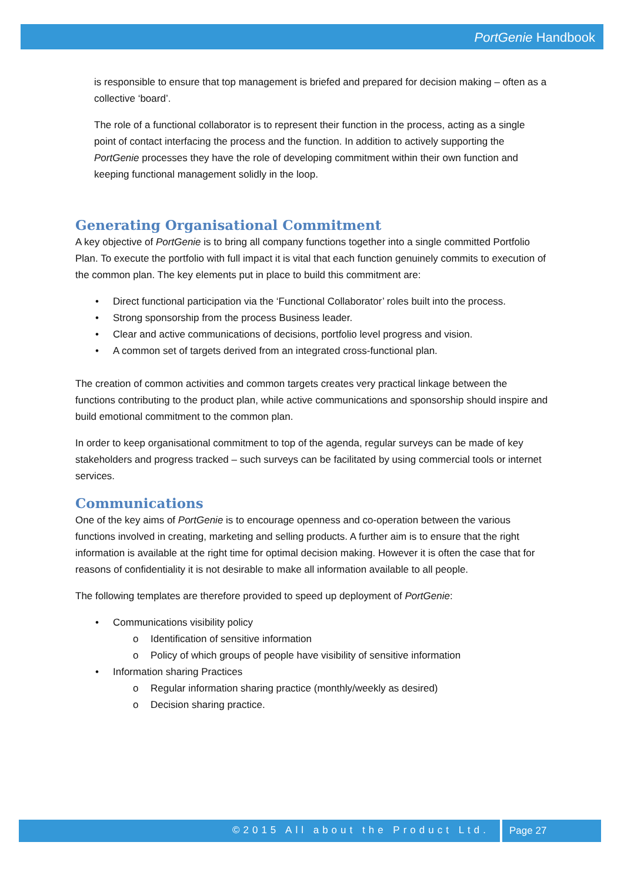PortGenie Handbook
is responsible to ensure that top management is briefed and prepared for decision making – often as a collective ‘board’.
The role of a functional collaborator is to represent their function in the process, acting as a single point of contact interfacing the process and the function. In addition to actively supporting the PortGenie processes they have the role of developing commitment within their own function and keeping functional management solidly in the loop.
Generating Organisational Commitment
A key objective of PortGenie is to bring all company functions together into a single committed Portfolio Plan. To execute the portfolio with full impact it is vital that each function genuinely commits to execution of the common plan. The key elements put in place to build this commitment are:
• Direct functional participation via the ‘Functional Collaborator’ roles built into the process.
• Strong sponsorship from the process Business leader.
• Clear and active communications of decisions, portfolio level progress and vision.
• A common set of targets derived from an integrated cross-functional plan.
The creation of common activities and common targets creates very practical linkage between the functions contributing to the product plan, while active communications and sponsorship should inspire and build emotional commitment to the common plan.
In order to keep organisational commitment to top of the agenda, regular surveys can be made of key stakeholders and progress tracked – such surveys can be facilitated by using commercial tools or internet services.
Communications
One of the key aims of PortGenie is to encourage openness and co-operation between the various functions involved in creating, marketing and selling products. A further aim is to ensure that the right information is available at the right time for optimal decision making. However it is often the case that for reasons of confidentiality it is not desirable to make all information available to all people.
The following templates are therefore provided to speed up deployment of PortGenie:
• Communications visibility policy
o Identification of sensitive information
o Policy of which groups of people have visibility of sensitive information
• Information sharing Practices
o Regular information sharing practice (monthly/weekly as desired)
o Decision sharing practice.
©2015 All about the Product Ltd. Page 27